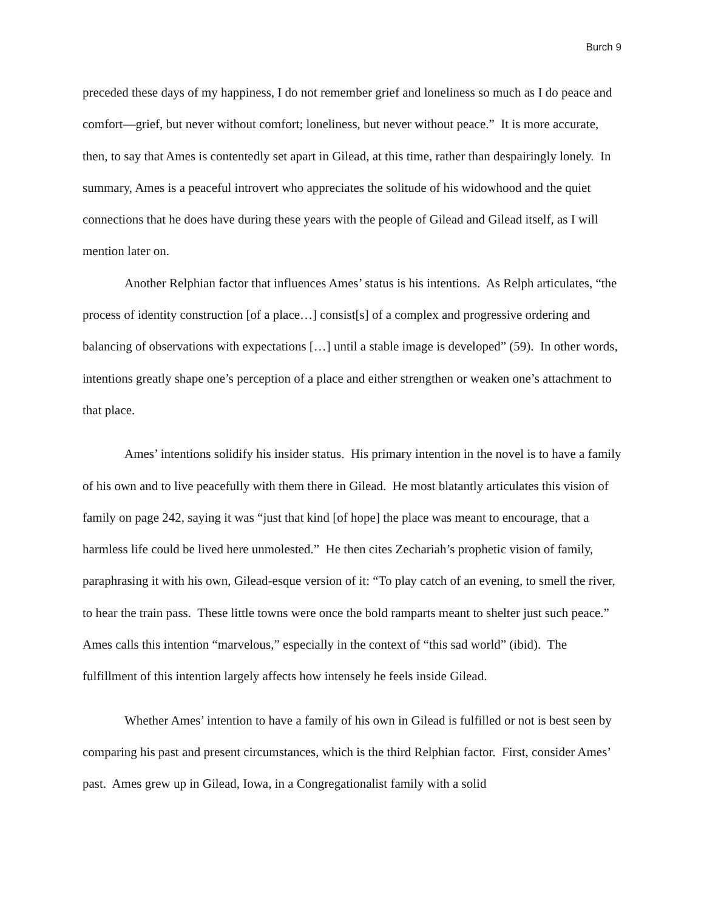Burch 9
preceded these days of my happiness, I do not remember grief and loneliness so much as I do peace and comfort—grief, but never without comfort; loneliness, but never without peace.” It is more accurate, then, to say that Ames is contentedly set apart in Gilead, at this time, rather than despairingly lonely. In summary, Ames is a peaceful introvert who appreciates the solitude of his widowhood and the quiet connections that he does have during these years with the people of Gilead and Gilead itself, as I will mention later on.
Another Relphian factor that influences Ames’ status is his intentions. As Relph articulates, “the process of identity construction [of a place…] consist[s] of a complex and progressive ordering and balancing of observations with expectations […] until a stable image is developed” (59). In other words, intentions greatly shape one’s perception of a place and either strengthen or weaken one’s attachment to that place.
Ames’ intentions solidify his insider status. His primary intention in the novel is to have a family of his own and to live peacefully with them there in Gilead. He most blatantly articulates this vision of family on page 242, saying it was “just that kind [of hope] the place was meant to encourage, that a harmless life could be lived here unmolested.” He then cites Zechariah’s prophetic vision of family, paraphrasing it with his own, Gilead-esque version of it: “To play catch of an evening, to smell the river, to hear the train pass. These little towns were once the bold ramparts meant to shelter just such peace.” Ames calls this intention “marvelous,” especially in the context of “this sad world” (ibid). The fulfillment of this intention largely affects how intensely he feels inside Gilead.
Whether Ames’ intention to have a family of his own in Gilead is fulfilled or not is best seen by comparing his past and present circumstances, which is the third Relphian factor. First, consider Ames’ past. Ames grew up in Gilead, Iowa, in a Congregationalist family with a solid